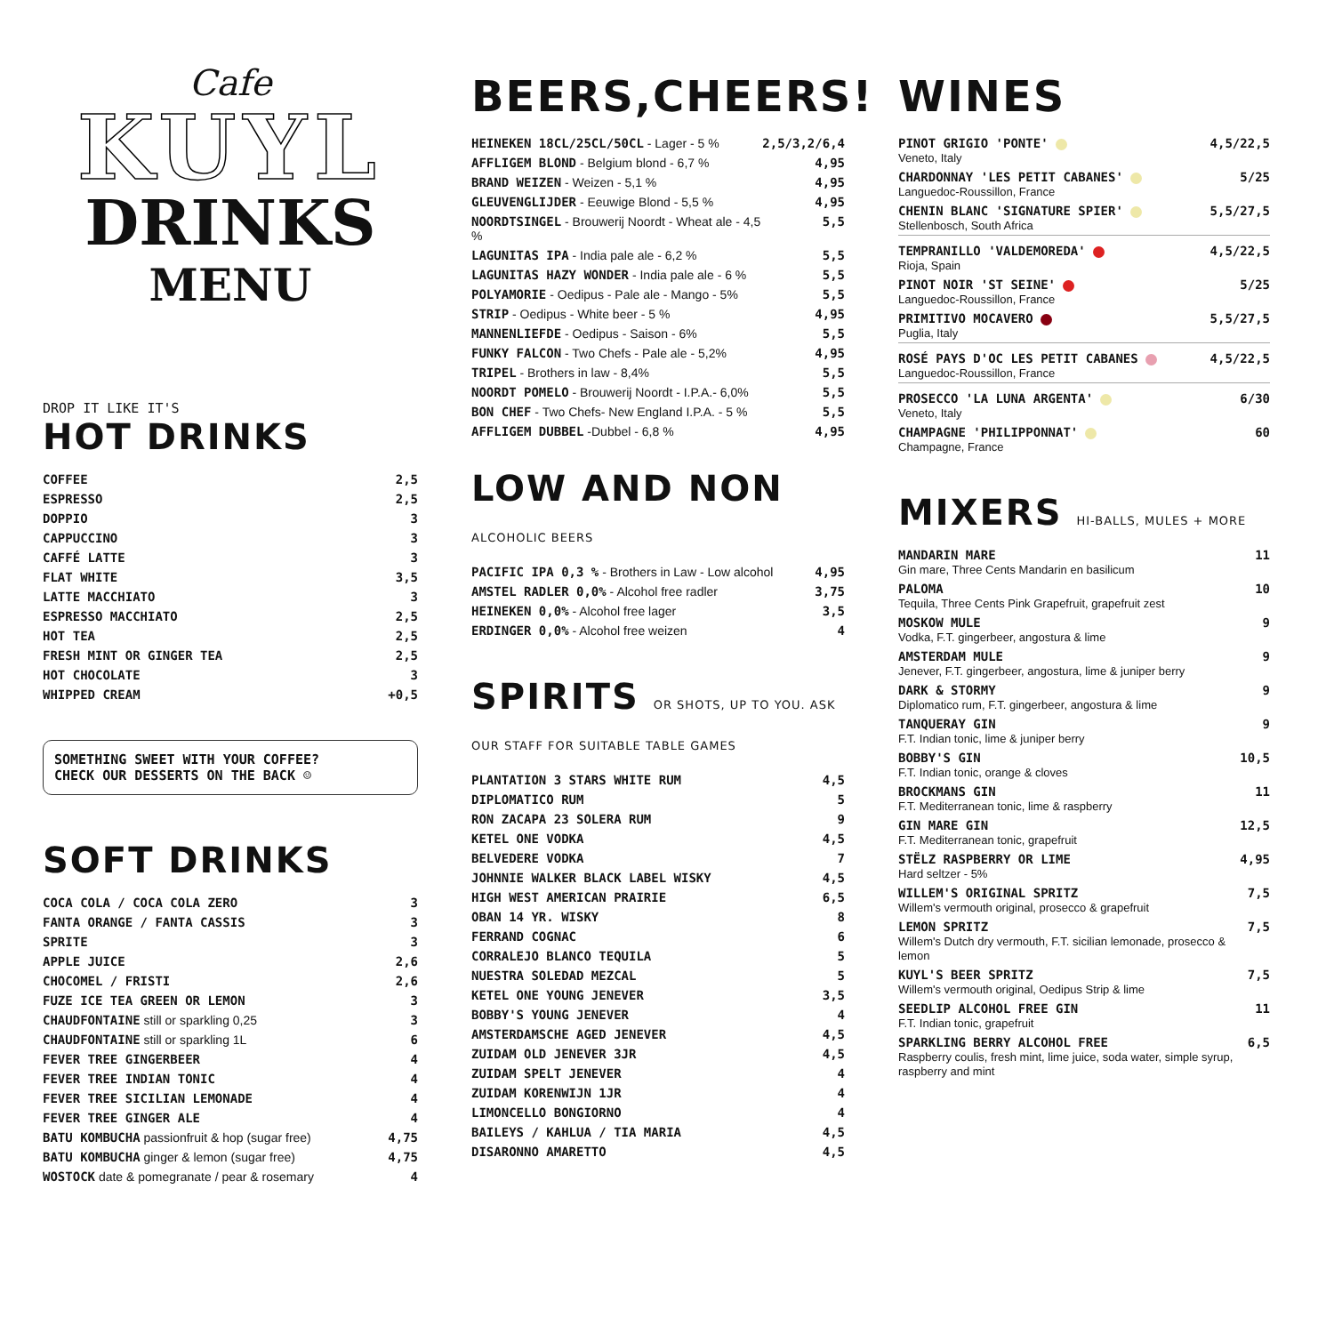Cafe
KUYL
DRINKS
MENU
DROP IT LIKE IT'S
HOT DRINKS
| COFFEE | 2,5 |
| ESPRESSO | 2,5 |
| DOPPIO | 3 |
| CAPPUCCINO | 3 |
| CAFFÉ LATTE | 3 |
| FLAT WHITE | 3,5 |
| LATTE MACCHIATO | 3 |
| ESPRESSO MACCHIATO | 2,5 |
| HOT TEA | 2,5 |
| FRESH MINT OR GINGER TEA | 2,5 |
| HOT CHOCOLATE | 3 |
| WHIPPED CREAM | +0,5 |
SOMETHING SWEET WITH YOUR COFFEE?
CHECK OUR DESSERTS ON THE BACK ☺
SOFT DRINKS
| COCA COLA / COCA COLA ZERO | 3 |
| FANTA ORANGE / FANTA CASSIS | 3 |
| SPRITE | 3 |
| APPLE JUICE | 2,6 |
| CHOCOMEL / FRISTI | 2,6 |
| FUZE ICE TEA GREEN OR LEMON | 3 |
| CHAUDFONTAINE still or sparkling 0,25 | 3 |
| CHAUDFONTAINE still or sparkling 1L | 6 |
| FEVER TREE GINGERBEER | 4 |
| FEVER TREE INDIAN TONIC | 4 |
| FEVER TREE SICILIAN LEMONADE | 4 |
| FEVER TREE GINGER ALE | 4 |
| BATU KOMBUCHA passionfruit & hop (sugar free) | 4,75 |
| BATU KOMBUCHA ginger & lemon (sugar free) | 4,75 |
| WOSTOCK date & pomegranate / pear & rosemary | 4 |
BEERS,CHEERS!
| HEINEKEN 18CL/25CL/50CL - Lager - 5 % | 2,5/3,2/6,4 |
| AFFLIGEM BLOND - Belgium blond - 6,7 % | 4,95 |
| BRAND WEIZEN - Weizen - 5,1 % | 4,95 |
| GLEUVENGLIJDER - Eeuwige Blond - 5,5 % | 4,95 |
| NOORDTSINGEL - Brouwerij Noordt - Wheat ale - 4,5 % | 5,5 |
| LAGUNITAS IPA - India pale ale - 6,2 % | 5,5 |
| LAGUNITAS HAZY WONDER - India pale ale - 6 % | 5,5 |
| POLYAMORIE - Oedipus - Pale ale - Mango - 5% | 5,5 |
| STRIP - Oedipus - White beer - 5 % | 4,95 |
| MANNENLIEFDE - Oedipus - Saison - 6% | 5,5 |
| FUNKY FALCON - Two Chefs - Pale ale - 5,2% | 4,95 |
| TRIPEL - Brothers in law - 8,4% | 5,5 |
| NOORDT POMELO - Brouwerij Noordt - I.P.A.- 6,0% | 5,5 |
| BON CHEF - Two Chefs- New England I.P.A. - 5 % | 5,5 |
| AFFLIGEM DUBBEL -Dubbel - 6,8 % | 4,95 |
LOW AND NON ALCOHOLIC BEERS
| PACIFIC IPA 0,3 % - Brothers in Law - Low alcohol | 4,95 |
| AMSTEL RADLER 0,0% - Alcohol free radler | 3,75 |
| HEINEKEN 0,0% - Alcohol free lager | 3,5 |
| ERDINGER 0,0% - Alcohol free weizen | 4 |
SPIRITS OR SHOTS, UP TO YOU. ASK OUR STAFF FOR SUITABLE TABLE GAMES
| PLANTATION 3 STARS WHITE RUM | 4,5 |
| DIPLOMATICO RUM | 5 |
| RON ZACAPA 23 SOLERA RUM | 9 |
| KETEL ONE VODKA | 4,5 |
| BELVEDERE VODKA | 7 |
| JOHNNIE WALKER BLACK LABEL WISKY | 4,5 |
| HIGH WEST AMERICAN PRAIRIE | 6,5 |
| OBAN 14 YR. WISKY | 8 |
| FERRAND COGNAC | 6 |
| CORRALEJO BLANCO TEQUILA | 5 |
| NUESTRA SOLEDAD MEZCAL | 5 |
| KETEL ONE YOUNG JENEVER | 3,5 |
| BOBBY'S YOUNG JENEVER | 4 |
| AMSTERDAMSCHE AGED JENEVER | 4,5 |
| ZUIDAM OLD JENEVER 3JR | 4,5 |
| ZUIDAM SPELT JENEVER | 4 |
| ZUIDAM KORENWIJN 1JR | 4 |
| LIMONCELLO BONGIORNO | 4 |
| BAILEYS / KAHLUA / TIA MARIA | 4,5 |
| DISARONNO AMARETTO | 4,5 |
WINES
| PINOT GRIGIO 'PONTE' Veneto, Italy | 4,5/22,5 |
| CHARDONNAY 'LES PETIT CABANES' Languedoc-Roussillon, France | 5/25 |
| CHENIN BLANC 'SIGNATURE SPIER' Stellenbosch, South Africa | 5,5/27,5 |
| TEMPRANILLO 'VALDEMOREDA' Rioja, Spain | 4,5/22,5 |
| PINOT NOIR 'ST SEINE' Languedoc-Roussillon, France | 5/25 |
| PRIMITIVO MOCAVERO Puglia, Italy | 5,5/27,5 |
| ROSÉ PAYS D'OC LES PETIT CABANES Languedoc-Roussillon, France | 4,5/22,5 |
| PROSECCO 'LA LUNA ARGENTA' Veneto, Italy | 6/30 |
| CHAMPAGNE 'PHILIPPONNAT' Champagne, France | 60 |
MIXERS HI-BALLS, MULES + MORE
| MANDARIN MARE Gin mare, Three Cents Mandarin en basilicum | 11 |
| PALOMA Tequila, Three Cents Pink Grapefruit, grapefruit zest | 10 |
| MOSKOW MULE Vodka, F.T. gingerbeer, angostura & lime | 9 |
| AMSTERDAM MULE Jenever, F.T. gingerbeer, angostura, lime & juniper berry | 9 |
| DARK & STORMY Diplomatico rum, F.T. gingerbeer, angostura & lime | 9 |
| TANQUERAY GIN F.T. Indian tonic, lime & juniper berry | 9 |
| BOBBY'S GIN F.T. Indian tonic, orange & cloves | 10,5 |
| BROCKMANS GIN F.T. Mediterranean tonic, lime & raspberry | 11 |
| GIN MARE GIN F.T. Mediterranean tonic, grapefruit | 12,5 |
| STËLZ RASPBERRY OR LIME Hard seltzer - 5% | 4,95 |
| WILLEM'S ORIGINAL SPRITZ Willem's vermouth original, prosecco & grapefruit | 7,5 |
| LEMON SPRITZ Willem's Dutch dry vermouth, F.T. sicilian lemonade, prosecco & lemon | 7,5 |
| KUYL'S BEER SPRITZ Willem's vermouth original, Oedipus Strip & lime | 7,5 |
| SEEDLIP ALCOHOL FREE GIN F.T. Indian tonic, grapefruit | 11 |
| SPARKLING BERRY ALCOHOL FREE Raspberry coulis, fresh mint, lime juice, soda water, simple syrup, raspberry and mint | 6,5 |